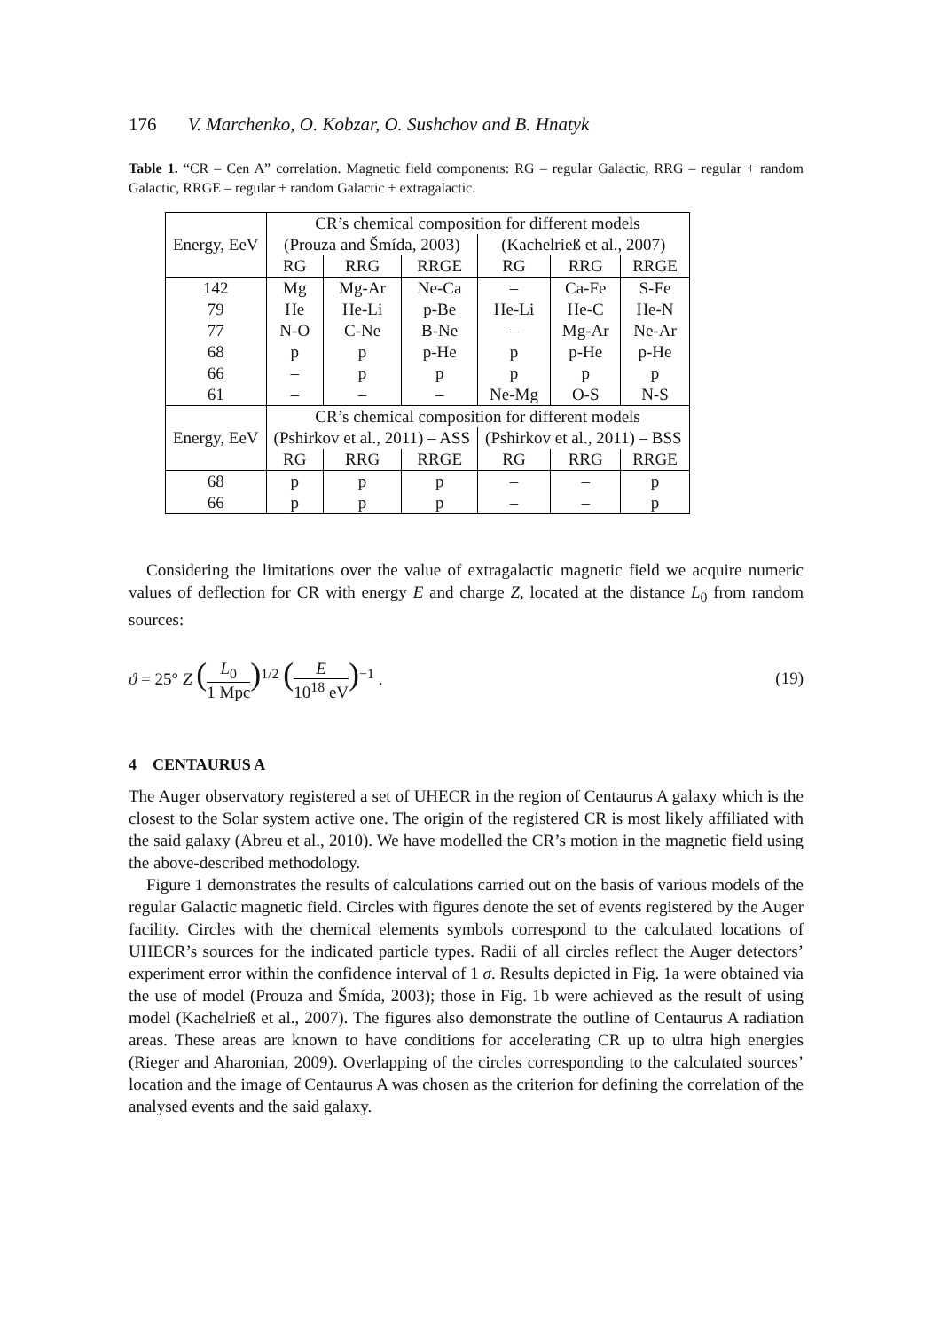176 V. Marchenko, O. Kobzar, O. Sushchov and B. Hnatyk
Table 1. “CR – Cen A” correlation. Magnetic field components: RG – regular Galactic, RRG – regular + random Galactic, RRGE – regular + random Galactic + extragalactic.
| Energy, EeV | CR’s chemical composition for different models | | | | | |
| | (Prouza and Šmída, 2003) | | | (Kachelrieß et al., 2007) | | |
| | RG | RRG | RRGE | RG | RRG | RRGE |
| 142 | Mg | Mg-Ar | Ne-Ca | – | Ca-Fe | S-Fe |
| 79 | He | He-Li | p-Be | He-Li | He-C | He-N |
| 77 | N-O | C-Ne | B-Ne | – | Mg-Ar | Ne-Ar |
| 68 | p | p | p-He | p | p-He | p-He |
| 66 | – | p | p | p | p | p |
| 61 | – | – | – | Ne-Mg | O-S | N-S |
| Energy, EeV | CR’s chemical composition for different models | | | | | |
| | (Pshirkov et al., 2011) – ASS | | | (Pshirkov et al., 2011) – BSS | | |
| | RG | RRG | RRGE | RG | RRG | RRGE |
| 68 | p | p | p | – | – | p |
| 66 | p | p | p | – | – | p |
Considering the limitations over the value of extragalactic magnetic field we acquire numeric values of deflection for CR with energy E and charge Z, located at the distance L<sub>0</sub> from random sources:
ϑ = 25° Z (L<sub>0</sub> 1 Mpc)<sup>1/2</sup> (E 10<sup>18</sup> eV)<sup>−1</sup> .
(19)
4 CENTAURUS A
The Auger observatory registered a set of UHECR in the region of Centaurus A galaxy which is the closest to the Solar system active one. The origin of the registered CR is most likely affiliated with the said galaxy (Abreu et al., 2010). We have modelled the CR’s motion in the magnetic field using the above-described methodology.
Figure 1 demonstrates the results of calculations carried out on the basis of various models of the regular Galactic magnetic field. Circles with figures denote the set of events registered by the Auger facility. Circles with the chemical elements symbols correspond to the calculated locations of UHECR’s sources for the indicated particle types. Radii of all circles reflect the Auger detectors’ experiment error within the confidence interval of 1 σ. Results depicted in Fig. 1a were obtained via the use of model (Prouza and Šmída, 2003); those in Fig. 1b were achieved as the result of using model (Kachelrieß et al., 2007). The figures also demonstrate the outline of Centaurus A radiation areas. These areas are known to have conditions for accelerating CR up to ultra high energies (Rieger and Aharonian, 2009). Overlapping of the circles corresponding to the calculated sources’ location and the image of Centaurus A was chosen as the criterion for defining the correlation of the analysed events and the said galaxy.